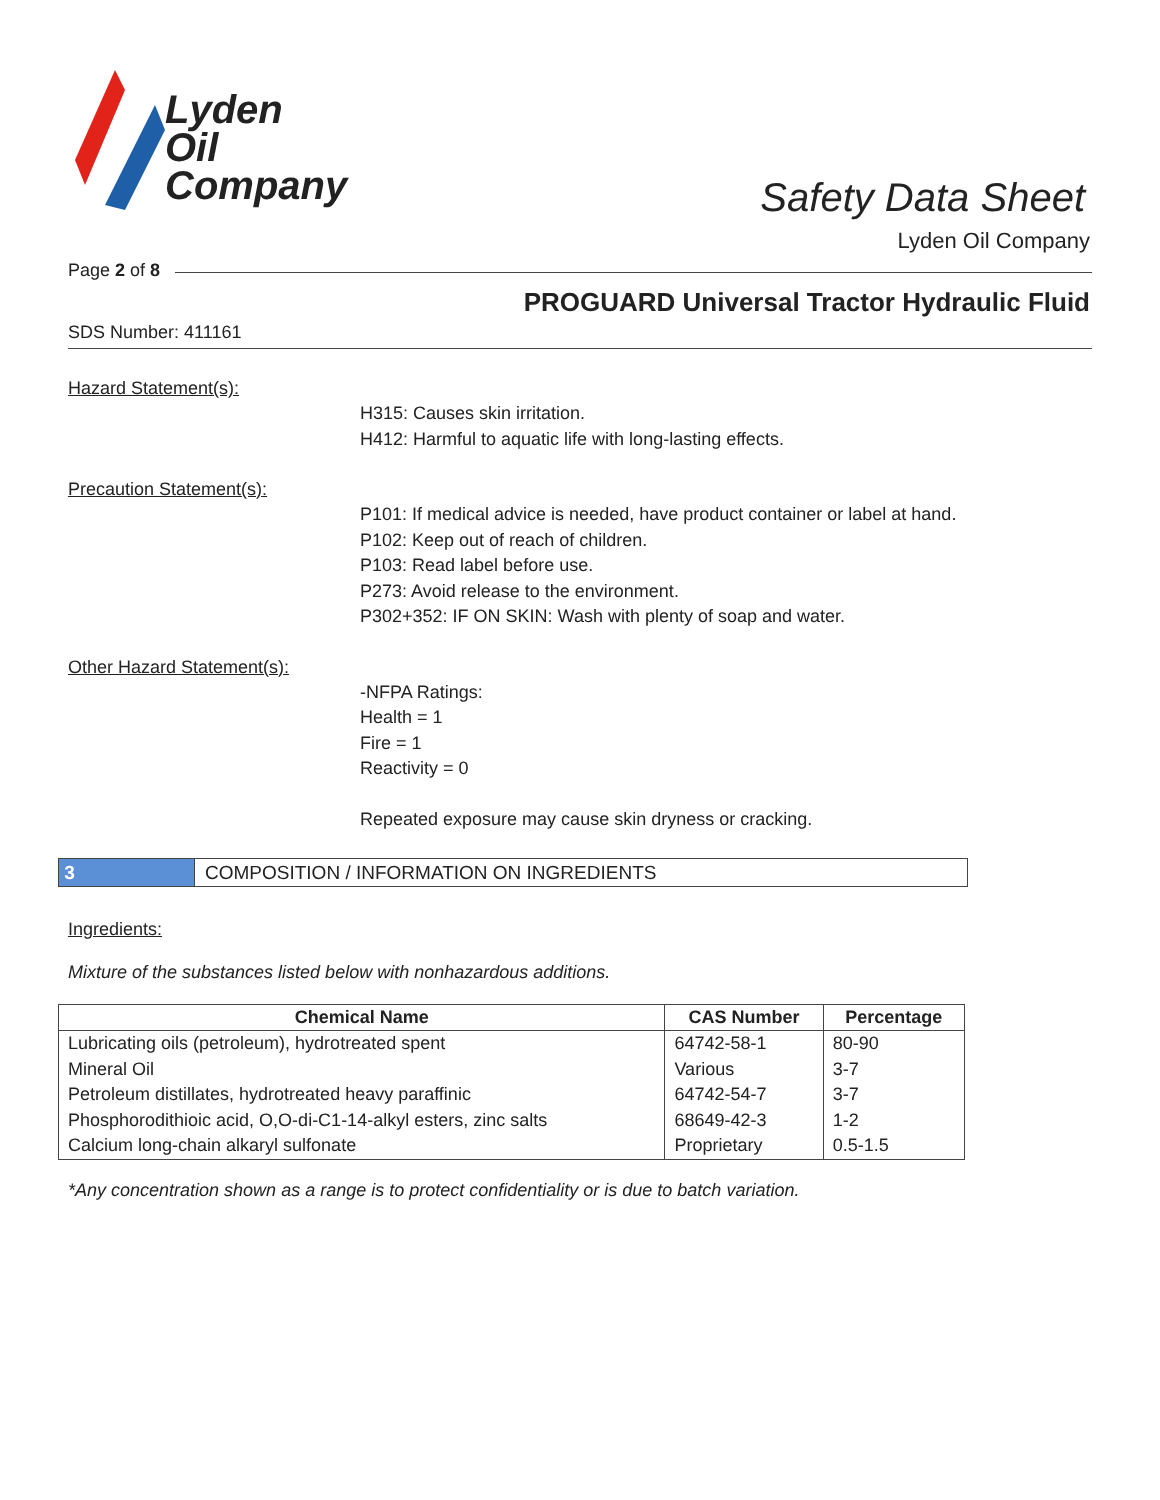Lyden
Oil
Company
Safety Data Sheet
Lyden Oil Company
Page 2 of 8
PROGUARD Universal Tractor Hydraulic Fluid
SDS Number: 411161
Hazard Statement(s):
H315: Causes skin irritation.
H412: Harmful to aquatic life with long-lasting effects.
Precaution Statement(s):
P101: If medical advice is needed, have product container or label at hand.
P102: Keep out of reach of children.
P103: Read label before use.
P273: Avoid release to the environment.
P302+352: IF ON SKIN: Wash with plenty of soap and water.
Other Hazard Statement(s):
-NFPA Ratings:
Health = 1
Fire = 1
Reactivity = 0
Repeated exposure may cause skin dryness or cracking.
3 COMPOSITION / INFORMATION ON INGREDIENTS
Ingredients:
Mixture of the substances listed below with nonhazardous additions.
| Chemical Name | CAS Number | Percentage |
| --- | --- | --- |
| Lubricating oils (petroleum), hydrotreated spent | 64742-58-1 | 80-90 |
| Mineral Oil | Various | 3-7 |
| Petroleum distillates, hydrotreated heavy paraffinic | 64742-54-7 | 3-7 |
| Phosphorodithioic acid, O,O-di-C1-14-alkyl esters, zinc salts | 68649-42-3 | 1-2 |
| Calcium long-chain alkaryl sulfonate | Proprietary | 0.5-1.5 |
*Any concentration shown as a range is to protect confidentiality or is due to batch variation.